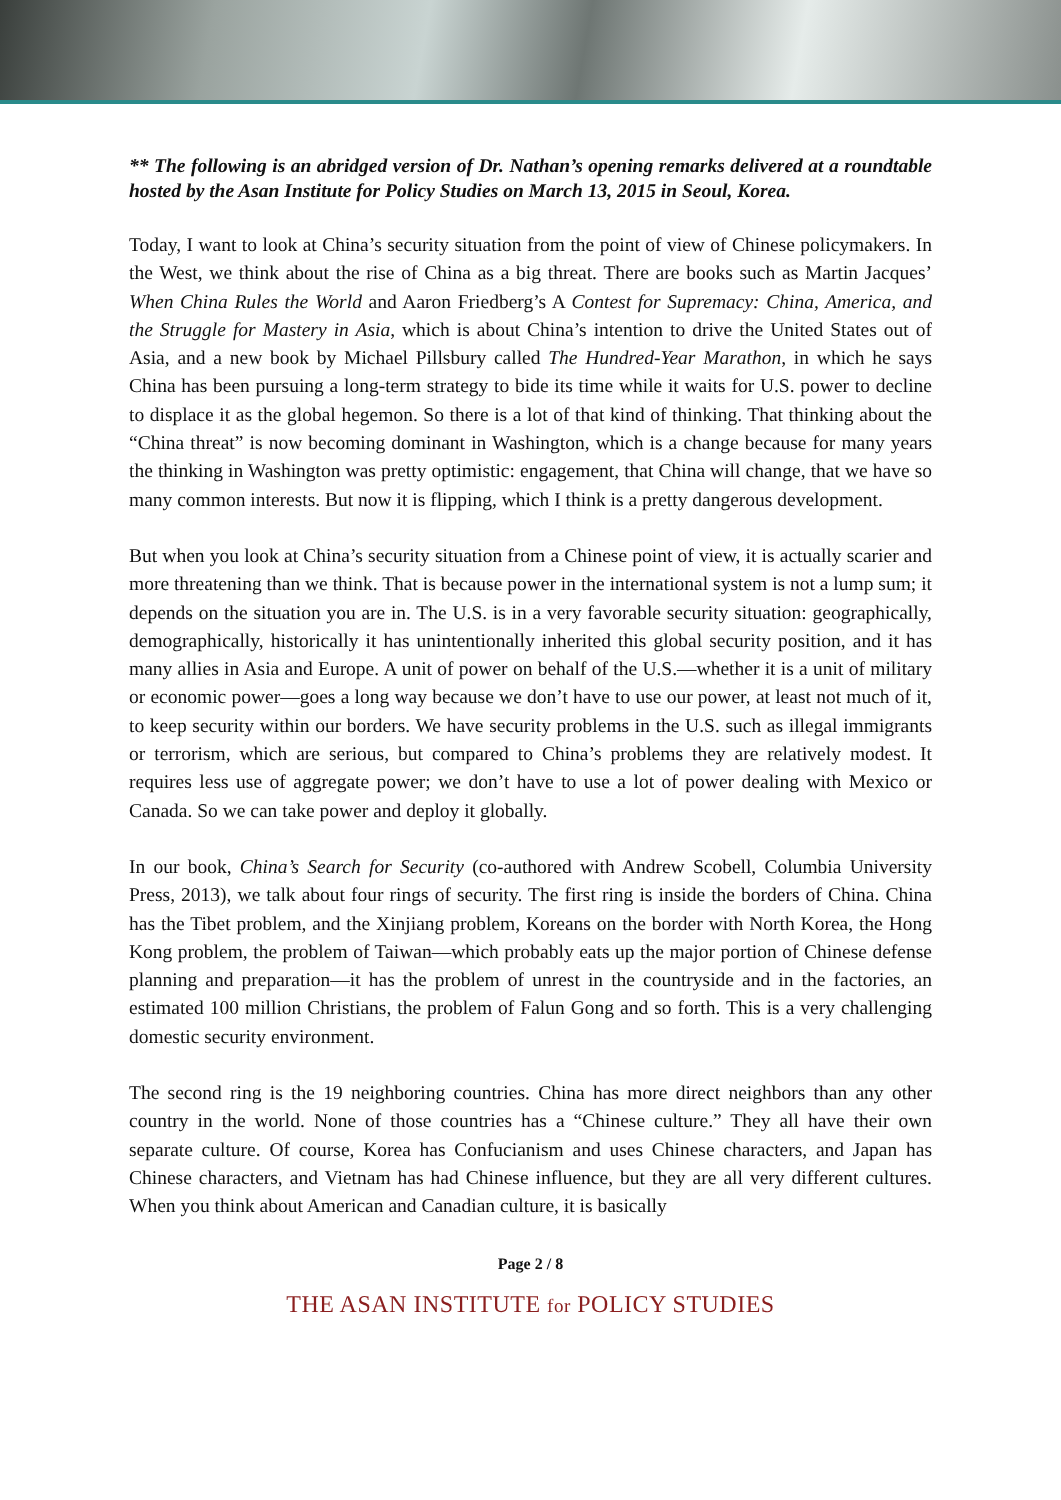** The following is an abridged version of Dr. Nathan’s opening remarks delivered at a roundtable hosted by the Asan Institute for Policy Studies on March 13, 2015 in Seoul, Korea.
Today, I want to look at China’s security situation from the point of view of Chinese policymakers. In the West, we think about the rise of China as a big threat. There are books such as Martin Jacques’ When China Rules the World and Aaron Friedberg’s A Contest for Supremacy: China, America, and the Struggle for Mastery in Asia, which is about China’s intention to drive the United States out of Asia, and a new book by Michael Pillsbury called The Hundred-Year Marathon, in which he says China has been pursuing a long-term strategy to bide its time while it waits for U.S. power to decline to displace it as the global hegemon. So there is a lot of that kind of thinking. That thinking about the “China threat” is now becoming dominant in Washington, which is a change because for many years the thinking in Washington was pretty optimistic: engagement, that China will change, that we have so many common interests. But now it is flipping, which I think is a pretty dangerous development.
But when you look at China’s security situation from a Chinese point of view, it is actually scarier and more threatening than we think. That is because power in the international system is not a lump sum; it depends on the situation you are in. The U.S. is in a very favorable security situation: geographically, demographically, historically it has unintentionally inherited this global security position, and it has many allies in Asia and Europe. A unit of power on behalf of the U.S.—whether it is a unit of military or economic power—goes a long way because we don’t have to use our power, at least not much of it, to keep security within our borders. We have security problems in the U.S. such as illegal immigrants or terrorism, which are serious, but compared to China’s problems they are relatively modest. It requires less use of aggregate power; we don’t have to use a lot of power dealing with Mexico or Canada. So we can take power and deploy it globally.
In our book, China’s Search for Security (co-authored with Andrew Scobell, Columbia University Press, 2013), we talk about four rings of security. The first ring is inside the borders of China. China has the Tibet problem, and the Xinjiang problem, Koreans on the border with North Korea, the Hong Kong problem, the problem of Taiwan—which probably eats up the major portion of Chinese defense planning and preparation—it has the problem of unrest in the countryside and in the factories, an estimated 100 million Christians, the problem of Falun Gong and so forth. This is a very challenging domestic security environment.
The second ring is the 19 neighboring countries. China has more direct neighbors than any other country in the world. None of those countries has a “Chinese culture.” They all have their own separate culture. Of course, Korea has Confucianism and uses Chinese characters, and Japan has Chinese characters, and Vietnam has had Chinese influence, but they are all very different cultures. When you think about American and Canadian culture, it is basically
Page 2 / 8
THE ASAN INSTITUTE for POLICY STUDIES